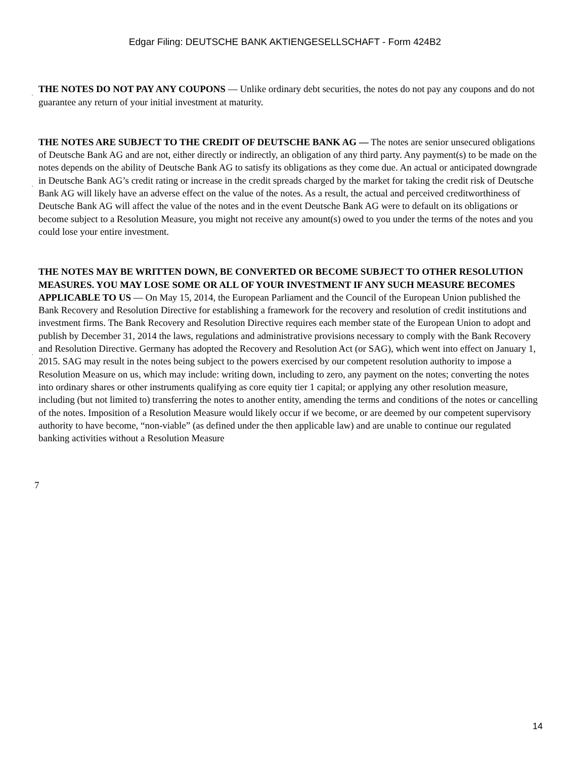Edgar Filing: DEUTSCHE BANK AKTIENGESELLSCHAFT - Form 424B2
·
THE NOTES DO NOT PAY ANY COUPONS — Unlike ordinary debt securities, the notes do not pay any coupons and do not guarantee any return of your initial investment at maturity.
·
THE NOTES ARE SUBJECT TO THE CREDIT OF DEUTSCHE BANK AG — The notes are senior unsecured obligations of Deutsche Bank AG and are not, either directly or indirectly, an obligation of any third party. Any payment(s) to be made on the notes depends on the ability of Deutsche Bank AG to satisfy its obligations as they come due. An actual or anticipated downgrade in Deutsche Bank AG’s credit rating or increase in the credit spreads charged by the market for taking the credit risk of Deutsche Bank AG will likely have an adverse effect on the value of the notes. As a result, the actual and perceived creditworthiness of Deutsche Bank AG will affect the value of the notes and in the event Deutsche Bank AG were to default on its obligations or become subject to a Resolution Measure, you might not receive any amount(s) owed to you under the terms of the notes and you could lose your entire investment.
·
THE NOTES MAY BE WRITTEN DOWN, BE CONVERTED OR BECOME SUBJECT TO OTHER RESOLUTION MEASURES. YOU MAY LOSE SOME OR ALL OF YOUR INVESTMENT IF ANY SUCH MEASURE BECOMES APPLICABLE TO US — On May 15, 2014, the European Parliament and the Council of the European Union published the Bank Recovery and Resolution Directive for establishing a framework for the recovery and resolution of credit institutions and investment firms. The Bank Recovery and Resolution Directive requires each member state of the European Union to adopt and publish by December 31, 2014 the laws, regulations and administrative provisions necessary to comply with the Bank Recovery and Resolution Directive. Germany has adopted the Recovery and Resolution Act (or SAG), which went into effect on January 1, 2015. SAG may result in the notes being subject to the powers exercised by our competent resolution authority to impose a Resolution Measure on us, which may include: writing down, including to zero, any payment on the notes; converting the notes into ordinary shares or other instruments qualifying as core equity tier 1 capital; or applying any other resolution measure, including (but not limited to) transferring the notes to another entity, amending the terms and conditions of the notes or cancelling of the notes. Imposition of a Resolution Measure would likely occur if we become, or are deemed by our competent supervisory authority to have become, “non-viable” (as defined under the then applicable law) and are unable to continue our regulated banking activities without a Resolution Measure
7
14